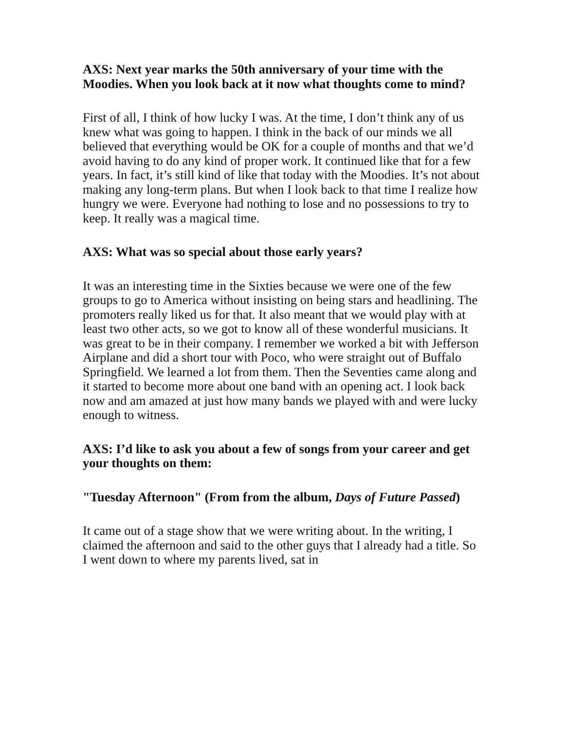AXS: Next year marks the 50th anniversary of your time with the Moodies. When you look back at it now what thoughts come to mind?
First of all, I think of how lucky I was. At the time, I don’t think any of us knew what was going to happen. I think in the back of our minds we all believed that everything would be OK for a couple of months and that we’d avoid having to do any kind of proper work. It continued like that for a few years. In fact, it’s still kind of like that today with the Moodies. It’s not about making any long-term plans. But when I look back to that time I realize how hungry we were. Everyone had nothing to lose and no possessions to try to keep. It really was a magical time.
AXS: What was so special about those early years?
It was an interesting time in the Sixties because we were one of the few groups to go to America without insisting on being stars and headlining. The promoters really liked us for that. It also meant that we would play with at least two other acts, so we got to know all of these wonderful musicians. It was great to be in their company. I remember we worked a bit with Jefferson Airplane and did a short tour with Poco, who were straight out of Buffalo Springfield. We learned a lot from them. Then the Seventies came along and it started to become more about one band with an opening act. I look back now and am amazed at just how many bands we played with and were lucky enough to witness.
AXS: I’d like to ask you about a few of songs from your career and get your thoughts on them:
"Tuesday Afternoon" (From from the album, Days of Future Passed)
It came out of a stage show that we were writing about. In the writing, I claimed the afternoon and said to the other guys that I already had a title. So I went down to where my parents lived, sat in